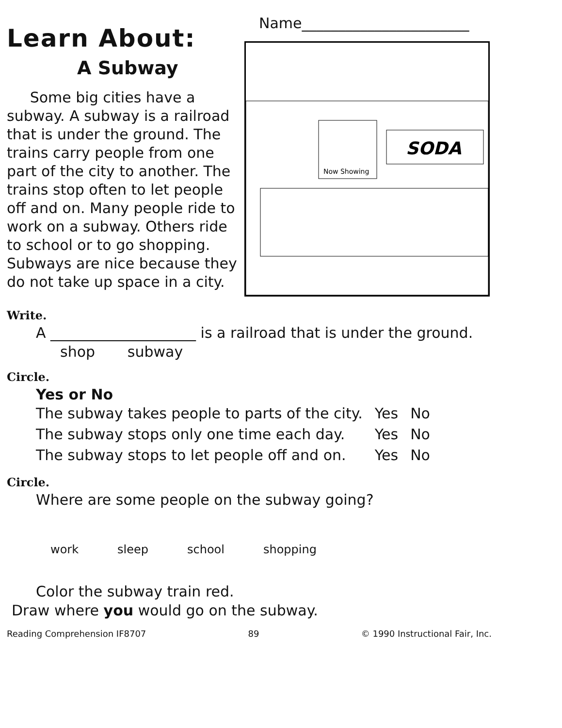Learn About:
A Subway
Some big cities have a subway. A subway is a railroad that is under the ground. The trains carry people from one part of the city to another. The trains stop often to let people off and on. Many people ride to work on a subway. Others ride to school or to go shopping. Subways are nice because they do not take up space in a city.
Name_______________________
SODA
Now Showing
Write.
A ____________________ is a railroad that is under the ground.
shop subway
Circle.
Yes or No
| The subway takes people to parts of the city. | Yes | No |
| The subway stops only one time each day. | Yes | No |
| The subway stops to let people off and on. | Yes | No |
Circle.
Where are some people on the subway going?
work sleep school shopping
Color the subway train red.
Draw where you would go on the subway.
Reading Comprehension IF8707 89 © 1990 Instructional Fair, Inc.